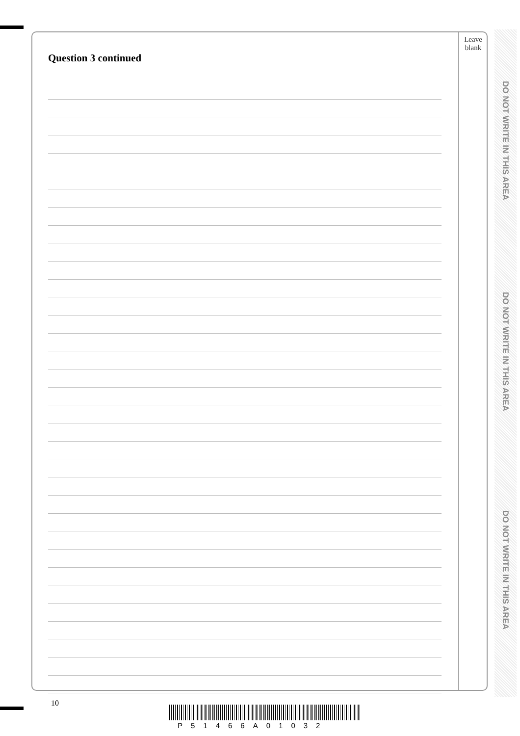Question 3 continued
Leave
blank
DO NOT WRITE IN THIS AREA
DO NOT WRITE IN THIS AREA
DO NOT WRITE IN THIS AREA
10
P51466A01032